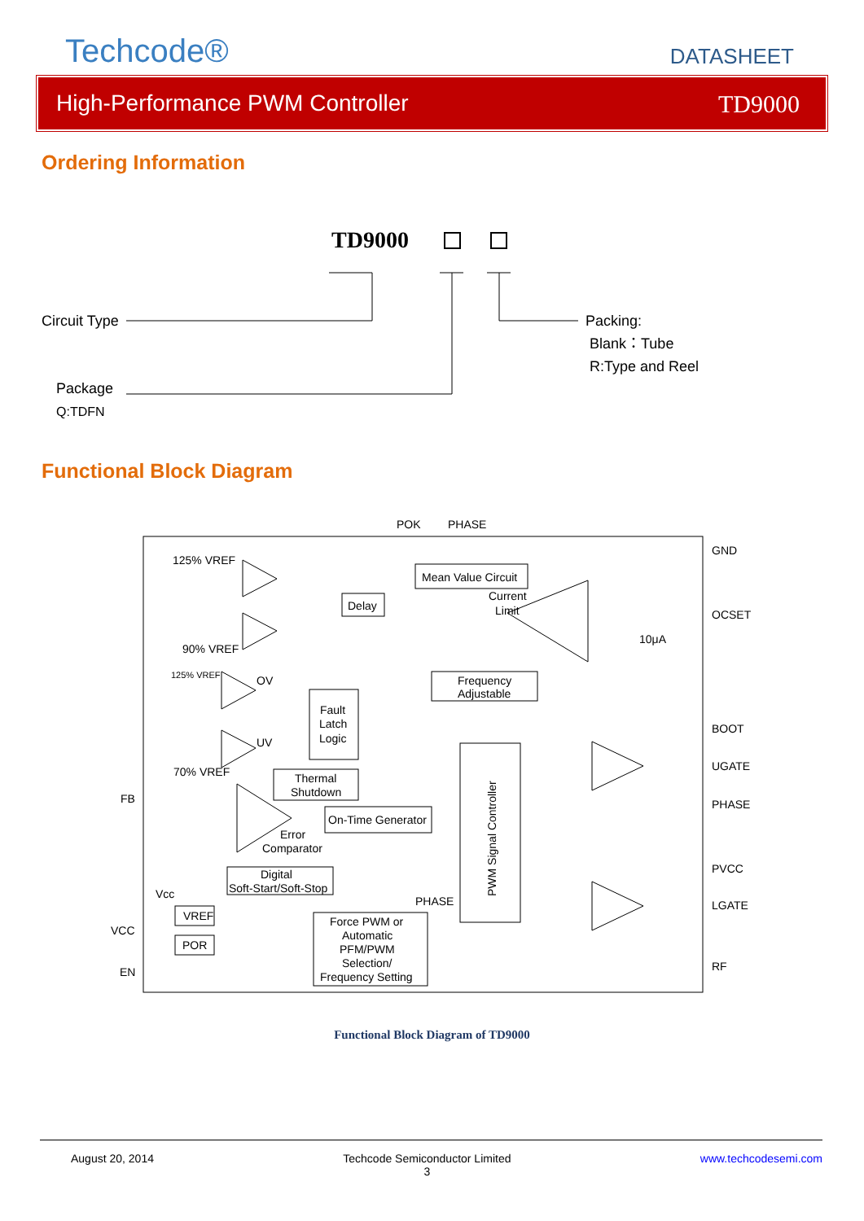Techcode®
DATASHEET
High-Performance PWM Controller TD9000
Ordering Information
TD9000
Circuit Type
Packing:
Blank：Tube
R:Type and Reel
Package
Q:TDFN
Functional Block Diagram
POK
PHASE
125% VREF
Mean Value Circuit
Delay
Current
Limit
90% VREF
125% VREF
OV
Frequency
Adjustable
Fault
Latch
Logic
UV
70% VREF
Thermal
Shutdown
FB
On-Time Generator
Error
Comparator
Digital
Soft-Start/Soft-Stop
PHASE
Vcc
VREF
VCC
POR
Force PWM or
Automatic
PFM/PWM
Selection/
Frequency Setting
EN
10μA
GND
OCSET
BOOT
UGATE
PHASE
PVCC
LGATE
RF
PWM Signal Controller
Functional Block Diagram of TD9000
August 20, 2014 Techcode Semiconductor Limited
3 www.techcodesemi.com